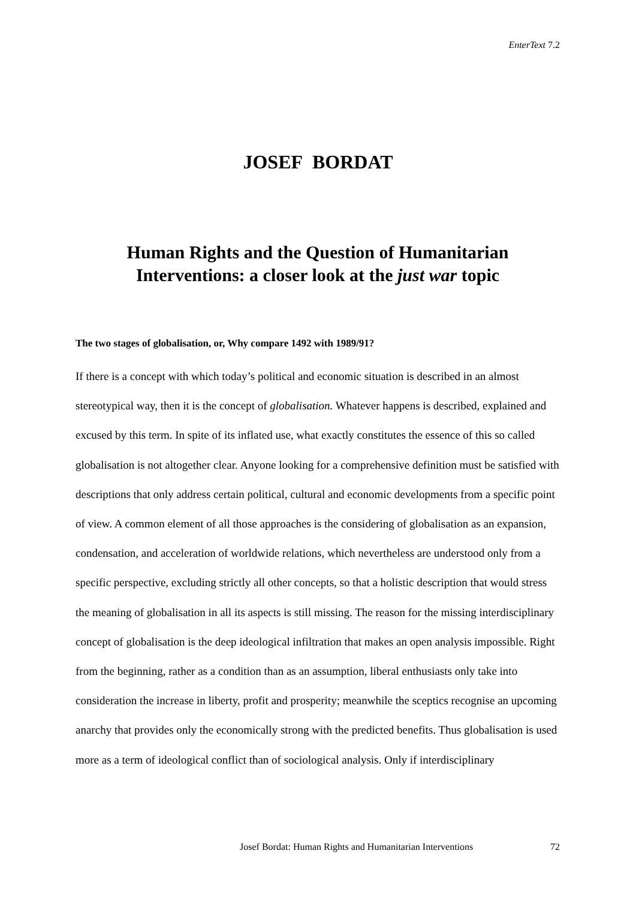EnterText 7.2
JOSEF BORDAT
Human Rights and the Question of Humanitarian Interventions: a closer look at the just war topic
The two stages of globalisation, or, Why compare 1492 with 1989/91?
If there is a concept with which today’s political and economic situation is described in an almost stereotypical way, then it is the concept of globalisation. Whatever happens is described, explained and excused by this term. In spite of its inflated use, what exactly constitutes the essence of this so called globalisation is not altogether clear. Anyone looking for a comprehensive definition must be satisfied with descriptions that only address certain political, cultural and economic developments from a specific point of view. A common element of all those approaches is the considering of globalisation as an expansion, condensation, and acceleration of worldwide relations, which nevertheless are understood only from a specific perspective, excluding strictly all other concepts, so that a holistic description that would stress the meaning of globalisation in all its aspects is still missing. The reason for the missing interdisciplinary concept of globalisation is the deep ideological infiltration that makes an open analysis impossible. Right from the beginning, rather as a condition than as an assumption, liberal enthusiasts only take into consideration the increase in liberty, profit and prosperity; meanwhile the sceptics recognise an upcoming anarchy that provides only the economically strong with the predicted benefits. Thus globalisation is used more as a term of ideological conflict than of sociological analysis. Only if interdisciplinary
Josef Bordat: Human Rights and Humanitarian Interventions 72